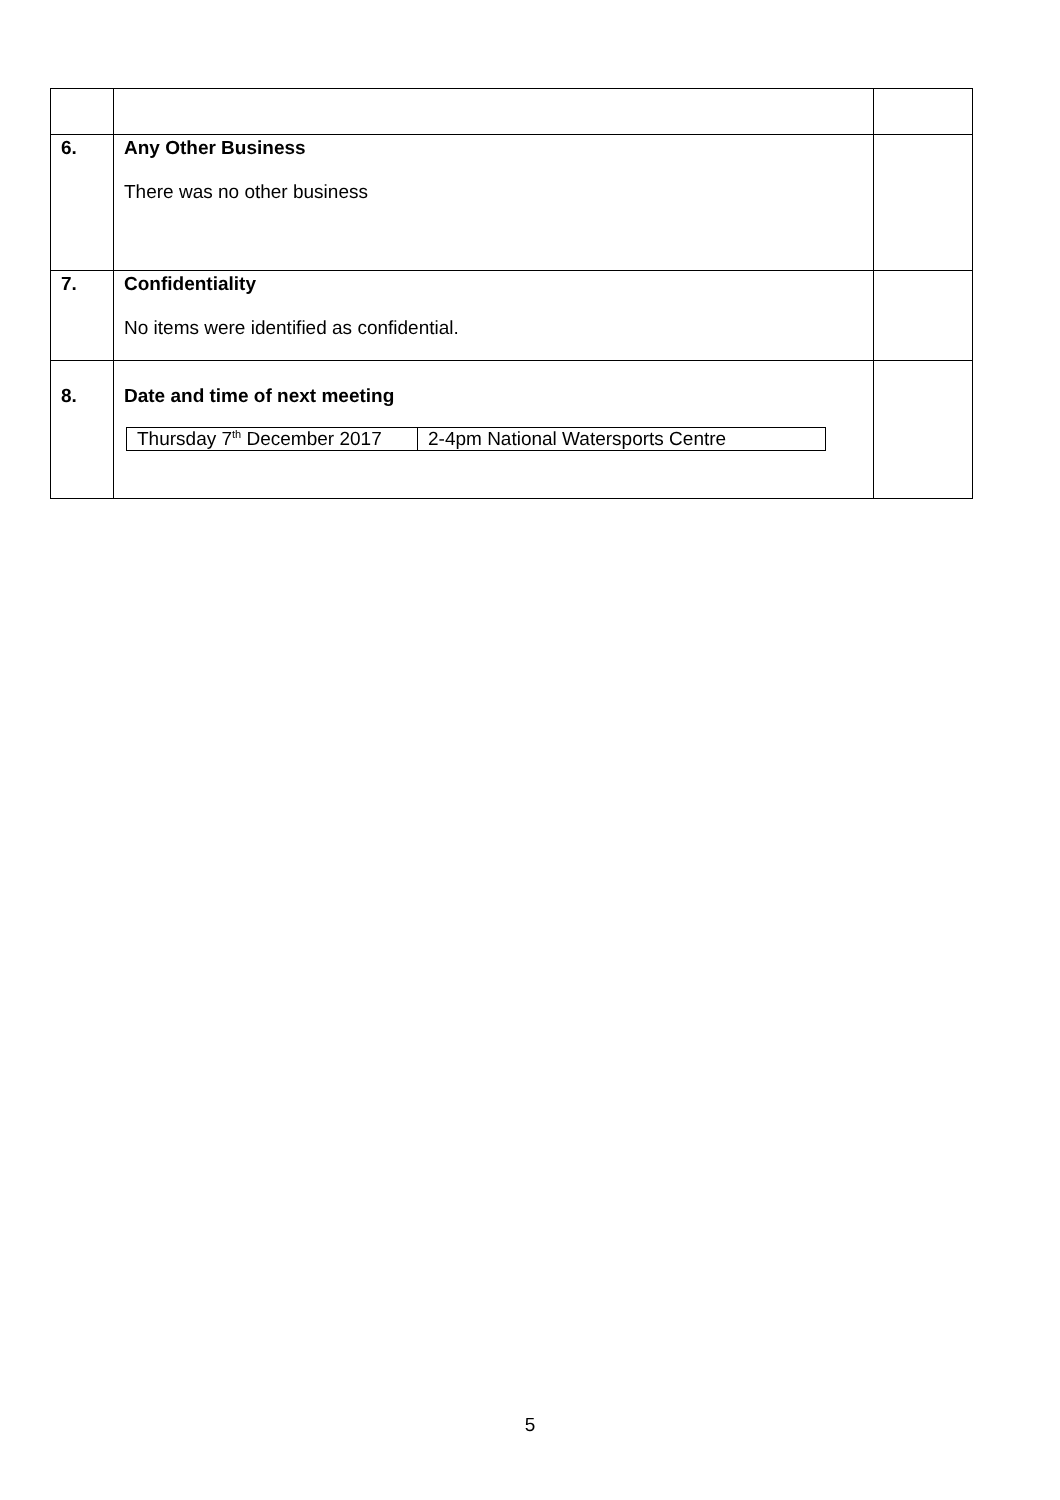| 6. | Any Other Business There was no other business | |
| 7. | Confidentiality No items were identified as confidential. | |
| 8. | Date and time of next meeting / Thursday 7<sup>th</sup> December 2017 / 2-4pm National Watersports Centre / | |
5